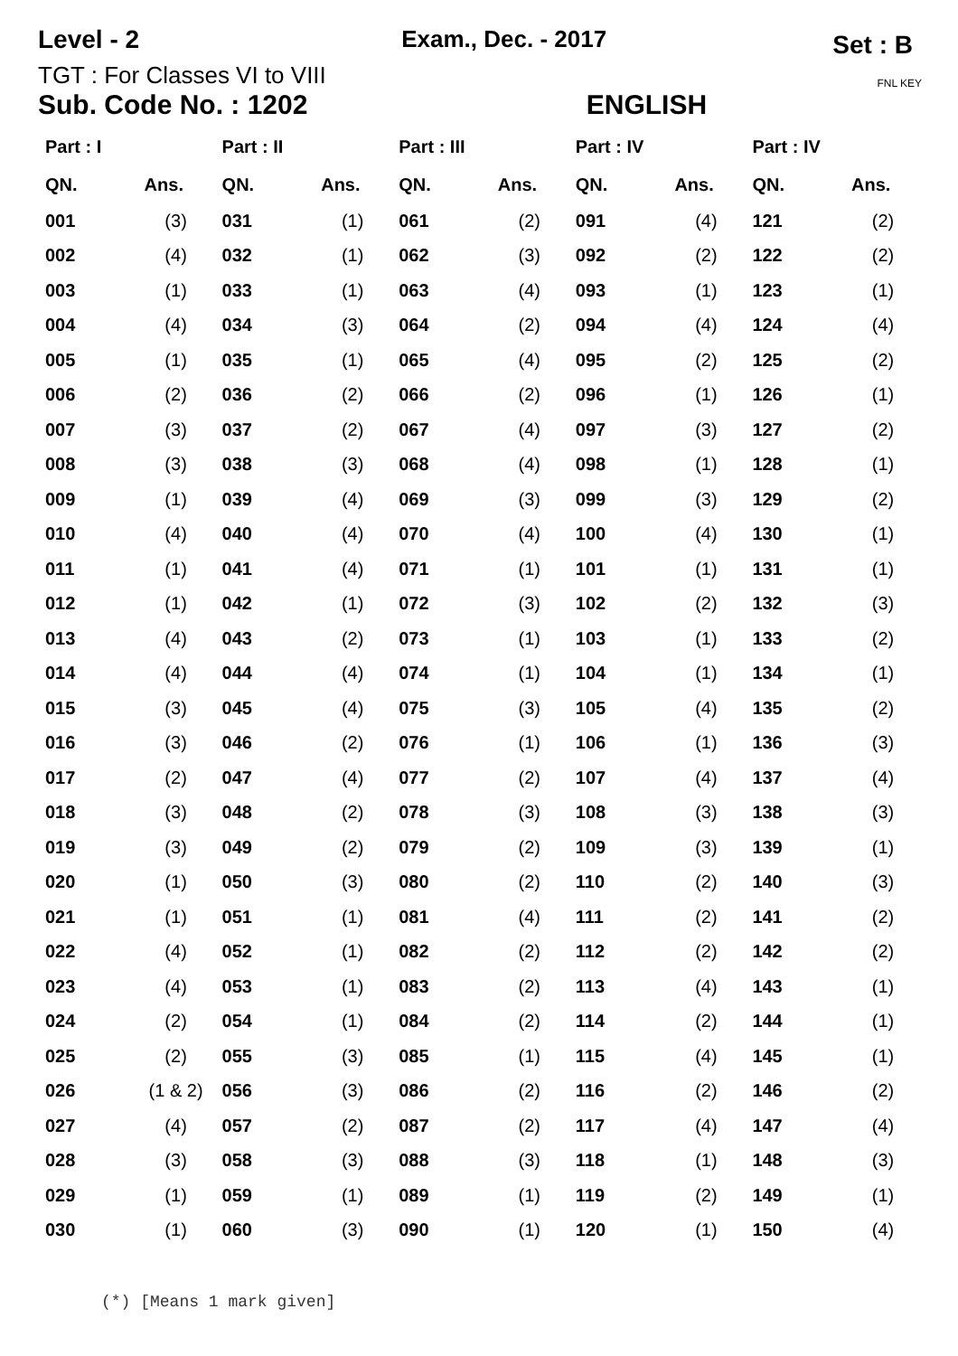Level - 2 Exam., Dec. - 2017 Set : B
TGT : For Classes VI to VIII
Sub. Code No. : 1202 ENGLISH FNL KEY
| Part : I | | Part : II | | Part : III | | Part : IV | | Part : IV | |
| --- | --- | --- | --- | --- | --- | --- | --- | --- | --- |
| QN. | Ans. | QN. | Ans. | QN. | Ans. | QN. | Ans. | QN. | Ans. |
| 001 | (3) | 031 | (1) | 061 | (2) | 091 | (4) | 121 | (2) |
| 002 | (4) | 032 | (1) | 062 | (3) | 092 | (2) | 122 | (2) |
| 003 | (1) | 033 | (1) | 063 | (4) | 093 | (1) | 123 | (1) |
| 004 | (4) | 034 | (3) | 064 | (2) | 094 | (4) | 124 | (4) |
| 005 | (1) | 035 | (1) | 065 | (4) | 095 | (2) | 125 | (2) |
| 006 | (2) | 036 | (2) | 066 | (2) | 096 | (1) | 126 | (1) |
| 007 | (3) | 037 | (2) | 067 | (4) | 097 | (3) | 127 | (2) |
| 008 | (3) | 038 | (3) | 068 | (4) | 098 | (1) | 128 | (1) |
| 009 | (1) | 039 | (4) | 069 | (3) | 099 | (3) | 129 | (2) |
| 010 | (4) | 040 | (4) | 070 | (4) | 100 | (4) | 130 | (1) |
| 011 | (1) | 041 | (4) | 071 | (1) | 101 | (1) | 131 | (1) |
| 012 | (1) | 042 | (1) | 072 | (3) | 102 | (2) | 132 | (3) |
| 013 | (4) | 043 | (2) | 073 | (1) | 103 | (1) | 133 | (2) |
| 014 | (4) | 044 | (4) | 074 | (1) | 104 | (1) | 134 | (1) |
| 015 | (3) | 045 | (4) | 075 | (3) | 105 | (4) | 135 | (2) |
| 016 | (3) | 046 | (2) | 076 | (1) | 106 | (1) | 136 | (3) |
| 017 | (2) | 047 | (4) | 077 | (2) | 107 | (4) | 137 | (4) |
| 018 | (3) | 048 | (2) | 078 | (3) | 108 | (3) | 138 | (3) |
| 019 | (3) | 049 | (2) | 079 | (2) | 109 | (3) | 139 | (1) |
| 020 | (1) | 050 | (3) | 080 | (2) | 110 | (2) | 140 | (3) |
| 021 | (1) | 051 | (1) | 081 | (4) | 111 | (2) | 141 | (2) |
| 022 | (4) | 052 | (1) | 082 | (2) | 112 | (2) | 142 | (2) |
| 023 | (4) | 053 | (1) | 083 | (2) | 113 | (4) | 143 | (1) |
| 024 | (2) | 054 | (1) | 084 | (2) | 114 | (2) | 144 | (1) |
| 025 | (2) | 055 | (3) | 085 | (1) | 115 | (4) | 145 | (1) |
| 026 | (1 & 2) | 056 | (3) | 086 | (2) | 116 | (2) | 146 | (2) |
| 027 | (4) | 057 | (2) | 087 | (2) | 117 | (4) | 147 | (4) |
| 028 | (3) | 058 | (3) | 088 | (3) | 118 | (1) | 148 | (3) |
| 029 | (1) | 059 | (1) | 089 | (1) | 119 | (2) | 149 | (1) |
| 030 | (1) | 060 | (3) | 090 | (1) | 120 | (1) | 150 | (4) |
(*) [Means 1 mark given]